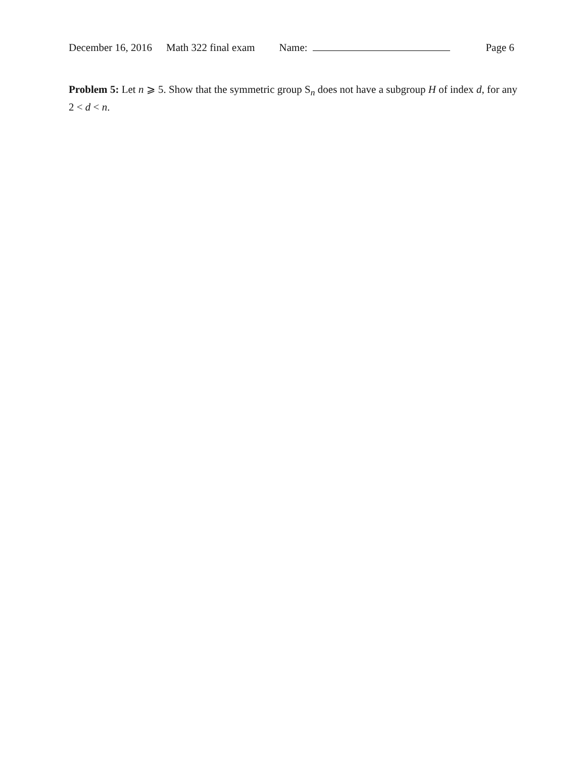December 16, 2016 Math 322 final exam Name: Page 6
Problem 5: Let n ⩾ 5. Show that the symmetric group S<sub>n</sub> does not have a subgroup H of index d, for any 2 < d < n.